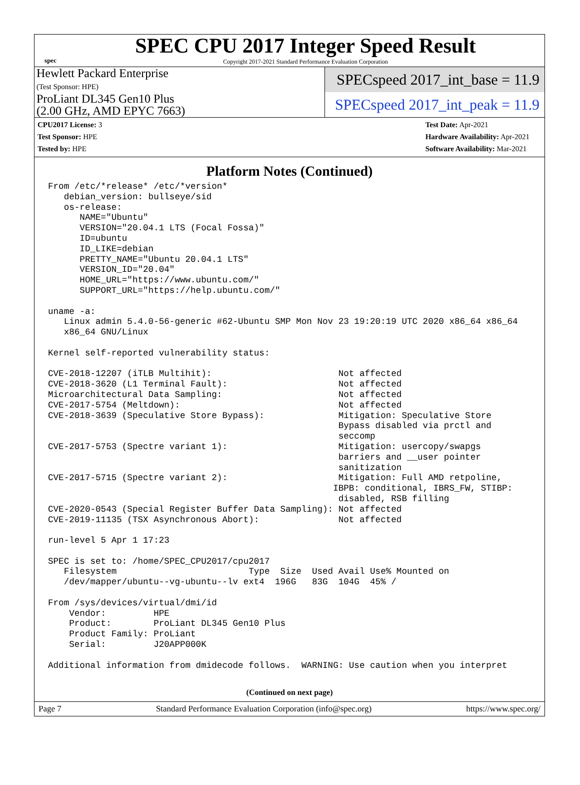spec
SPEC CPU 2017 Integer Speed Result
Copyright 2017-2021 Standard Performance Evaluation Corporation
Hewlett Packard Enterprise
(Test Sponsor: HPE)
ProLiant DL345 Gen10 Plus
(2.00 GHz, AMD EPYC 7663)
SPECspeed 2017_int_base = 11.9
SPECspeed 2017_int_peak = 11.9
CPU2017 License: 3
Test Sponsor: HPE
Tested by: HPE
Test Date: Apr-2021
Hardware Availability: Apr-2021
Software Availability: Mar-2021
Platform Notes (Continued)
From /etc/*release* /etc/*version*
   debian_version: bullseye/sid
   os-release:
      NAME="Ubuntu"
      VERSION="20.04.1 LTS (Focal Fossa)"
      ID=ubuntu
      ID_LIKE=debian
      PRETTY_NAME="Ubuntu 20.04.1 LTS"
      VERSION_ID="20.04"
      HOME_URL="https://www.ubuntu.com/"
      SUPPORT_URL="https://help.ubuntu.com/"

uname -a:
   Linux admin 5.4.0-56-generic #62-Ubuntu SMP Mon Nov 23 19:20:19 UTC 2020 x86_64 x86_64
   x86_64 GNU/Linux

Kernel self-reported vulnerability status:

CVE-2018-12207 (iTLB Multihit):                        Not affected
CVE-2018-3620 (L1 Terminal Fault):                     Not affected
Microarchitectural Data Sampling:                      Not affected
CVE-2017-5754 (Meltdown):                              Not affected
CVE-2018-3639 (Speculative Store Bypass):              Mitigation: Speculative Store
                                                       Bypass disabled via prctl and
                                                       seccomp
CVE-2017-5753 (Spectre variant 1):                     Mitigation: usercopy/swapgs
                                                       barriers and __user pointer
                                                       sanitization
CVE-2017-5715 (Spectre variant 2):                     Mitigation: Full AMD retpoline,
                                                      IBPB: conditional, IBRS_FW, STIBP:
                                                       disabled, RSB filling
CVE-2020-0543 (Special Register Buffer Data Sampling): Not affected
CVE-2019-11135 (TSX Asynchronous Abort):               Not affected

run-level 5 Apr 1 17:23

SPEC is set to: /home/SPEC_CPU2017/cpu2017
   Filesystem                         Type  Size  Used Avail Use% Mounted on
   /dev/mapper/ubuntu--vg-ubuntu--lv ext4  196G   83G  104G  45% /

From /sys/devices/virtual/dmi/id
    Vendor:         HPE
    Product:        ProLiant DL345 Gen10 Plus
    Product Family: ProLiant
    Serial:         J20APP000K

Additional information from dmidecode follows.  WARNING: Use caution when you interpret
(Continued on next page)
Page 7 Standard Performance Evaluation Corporation (info@spec.org) https://www.spec.org/